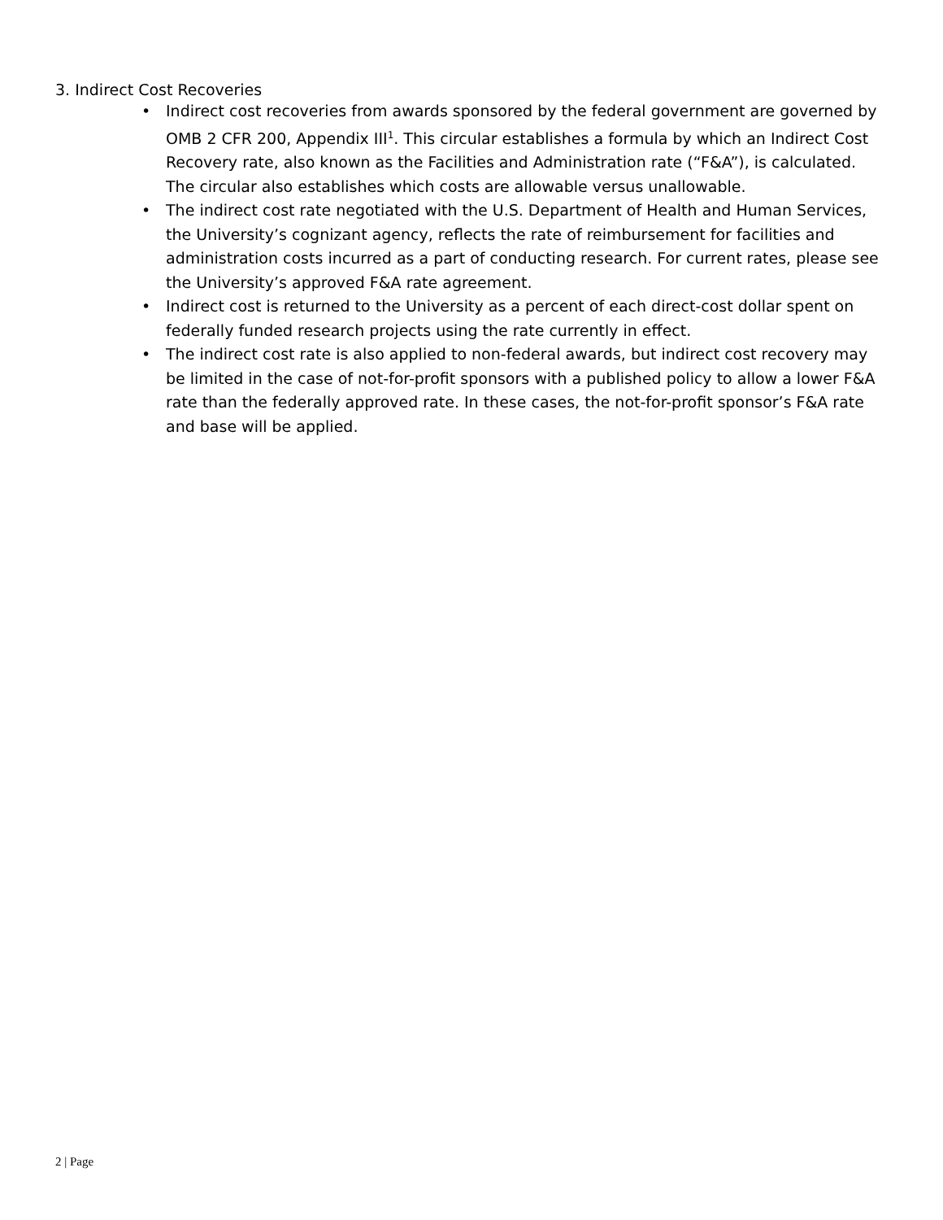3. Indirect Cost Recoveries
• Indirect cost recoveries from awards sponsored by the federal government are governed by OMB 2 CFR 200, Appendix III<sup>1</sup>. This circular establishes a formula by which an Indirect Cost Recovery rate, also known as the Facilities and Administration rate (“F&A”), is calculated. The circular also establishes which costs are allowable versus unallowable.
• The indirect cost rate negotiated with the U.S. Department of Health and Human Services, the University’s cognizant agency, reflects the rate of reimbursement for facilities and administration costs incurred as a part of conducting research. For current rates, please see the University’s approved F&A rate agreement.
• Indirect cost is returned to the University as a percent of each direct-cost dollar spent on federally funded research projects using the rate currently in effect.
• The indirect cost rate is also applied to non-federal awards, but indirect cost recovery may be limited in the case of not-for-profit sponsors with a published policy to allow a lower F&A rate than the federally approved rate. In these cases, the not-for-profit sponsor’s F&A rate and base will be applied.
2 | Page